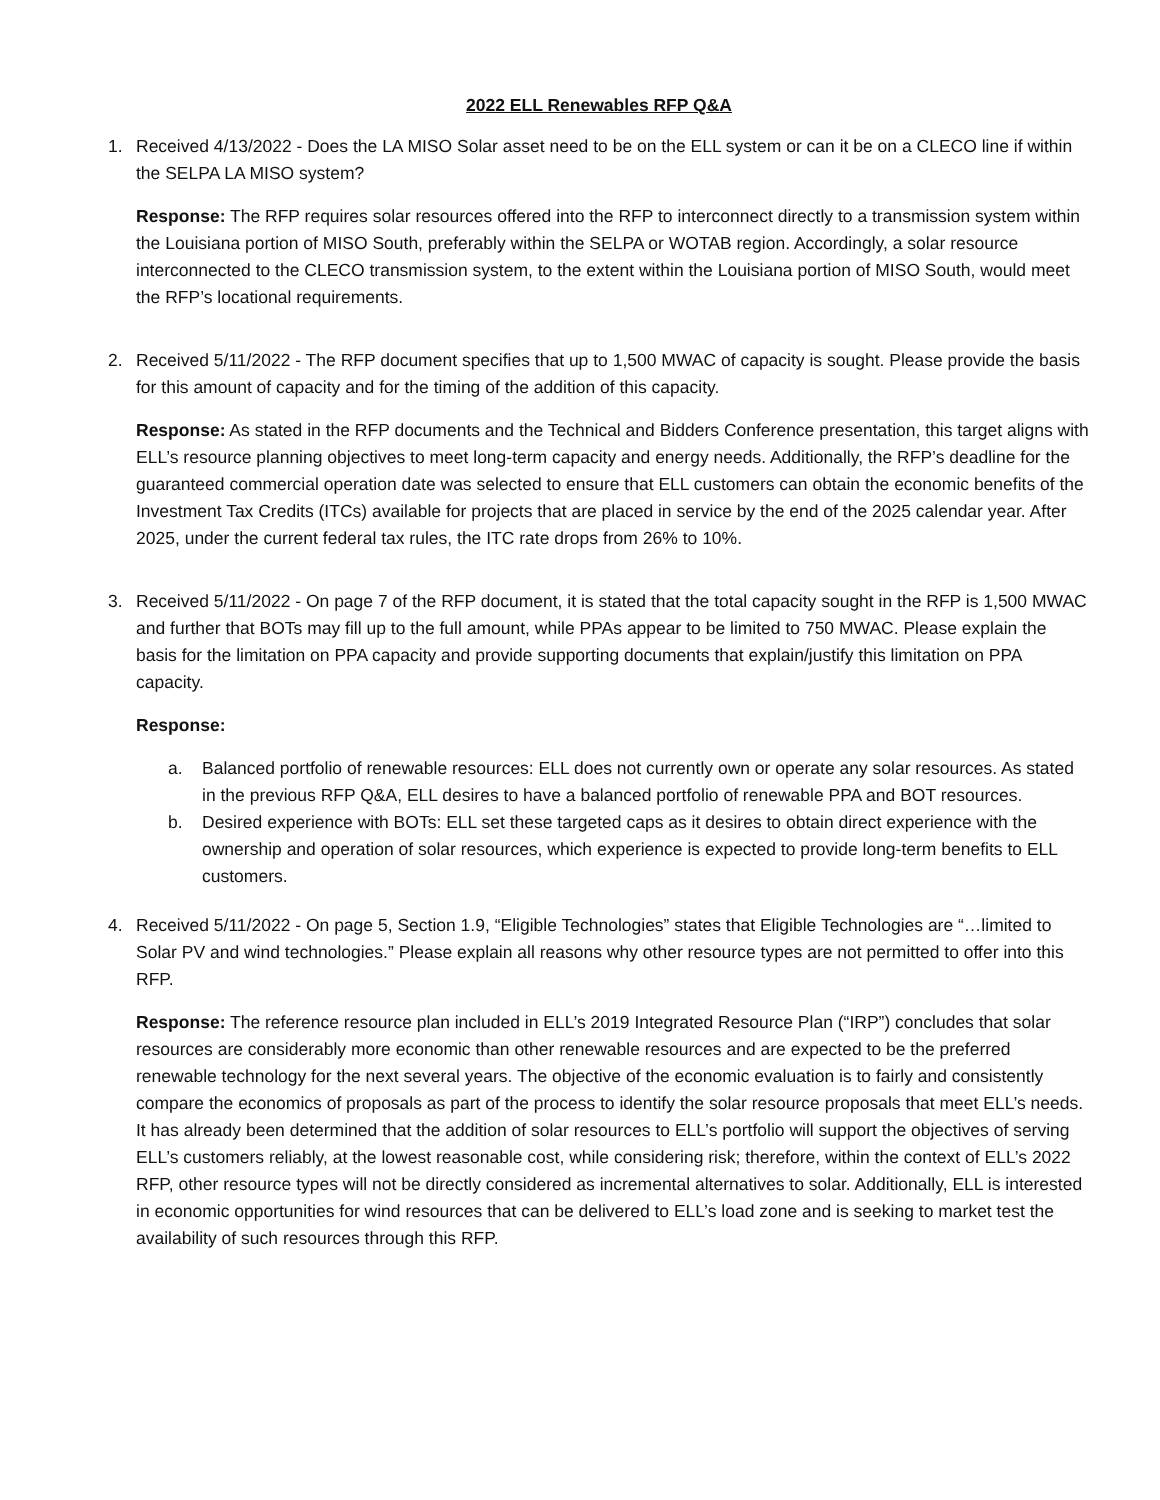2022 ELL Renewables RFP Q&A
1. Received 4/13/2022 - Does the LA MISO Solar asset need to be on the ELL system or can it be on a CLECO line if within the SELPA LA MISO system?
Response: The RFP requires solar resources offered into the RFP to interconnect directly to a transmission system within the Louisiana portion of MISO South, preferably within the SELPA or WOTAB region. Accordingly, a solar resource interconnected to the CLECO transmission system, to the extent within the Louisiana portion of MISO South, would meet the RFP’s locational requirements.
2. Received 5/11/2022 - The RFP document specifies that up to 1,500 MWAC of capacity is sought. Please provide the basis for this amount of capacity and for the timing of the addition of this capacity.
Response: As stated in the RFP documents and the Technical and Bidders Conference presentation, this target aligns with ELL’s resource planning objectives to meet long-term capacity and energy needs. Additionally, the RFP’s deadline for the guaranteed commercial operation date was selected to ensure that ELL customers can obtain the economic benefits of the Investment Tax Credits (ITCs) available for projects that are placed in service by the end of the 2025 calendar year. After 2025, under the current federal tax rules, the ITC rate drops from 26% to 10%.
3. Received 5/11/2022 - On page 7 of the RFP document, it is stated that the total capacity sought in the RFP is 1,500 MWAC and further that BOTs may fill up to the full amount, while PPAs appear to be limited to 750 MWAC. Please explain the basis for the limitation on PPA capacity and provide supporting documents that explain/justify this limitation on PPA capacity.
Response:
a. Balanced portfolio of renewable resources: ELL does not currently own or operate any solar resources. As stated in the previous RFP Q&A, ELL desires to have a balanced portfolio of renewable PPA and BOT resources.
b. Desired experience with BOTs: ELL set these targeted caps as it desires to obtain direct experience with the ownership and operation of solar resources, which experience is expected to provide long-term benefits to ELL customers.
4. Received 5/11/2022 - On page 5, Section 1.9, “Eligible Technologies” states that Eligible Technologies are “…limited to Solar PV and wind technologies.” Please explain all reasons why other resource types are not permitted to offer into this RFP.
Response: The reference resource plan included in ELL’s 2019 Integrated Resource Plan (“IRP”) concludes that solar resources are considerably more economic than other renewable resources and are expected to be the preferred renewable technology for the next several years. The objective of the economic evaluation is to fairly and consistently compare the economics of proposals as part of the process to identify the solar resource proposals that meet ELL’s needs. It has already been determined that the addition of solar resources to ELL’s portfolio will support the objectives of serving ELL’s customers reliably, at the lowest reasonable cost, while considering risk; therefore, within the context of ELL’s 2022 RFP, other resource types will not be directly considered as incremental alternatives to solar. Additionally, ELL is interested in economic opportunities for wind resources that can be delivered to ELL’s load zone and is seeking to market test the availability of such resources through this RFP.